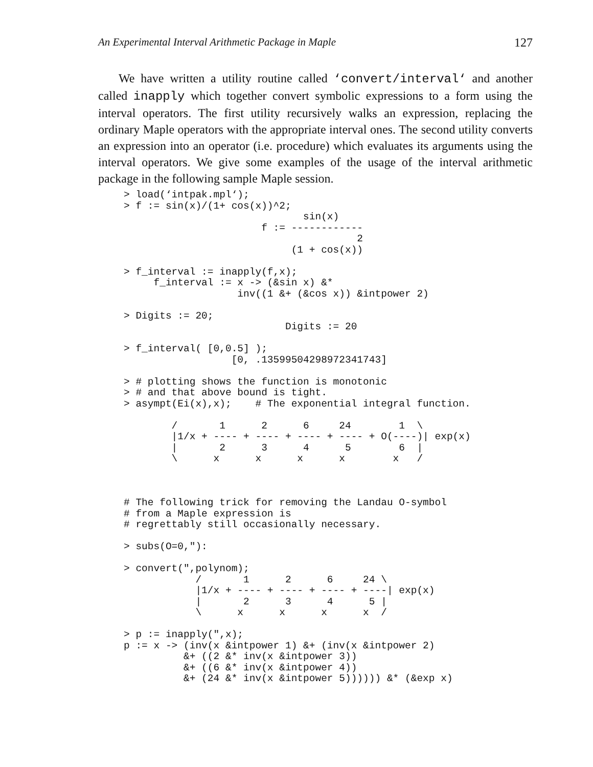An Experimental Interval Arithmetic Package in Maple 127
We have written a utility routine called ‘convert/interval‘ and another called inapply which together convert symbolic expressions to a form using the interval operators. The first utility recursively walks an expression, replacing the ordinary Maple operators with the appropriate interval ones. The second utility converts an expression into an operator (i.e. procedure) which evaluates its arguments using the interval operators. We give some examples of the usage of the interval arithmetic package in the following sample Maple session.
> load(‘intpak.mpl‘);
> f := sin(x)/(1+ cos(x))^2;
                              sin(x)
                       f := ------------
                                       2
                            (1 + cos(x))

> f_interval := inapply(f,x);
     f_interval := x -> (&sin x) &*
                   inv((1 &+ (&cos x)) &intpower 2)

> Digits := 20;
                           Digits := 20

> f_interval( [0,0.5] );
                  [0, .13599504298972341743]

> # plotting shows the function is monotonic
> # and that above bound is tight.
> asympt(Ei(x),x);    # The exponential integral function.

        /       1      2      6     24        1  \
        |1/x + ---- + ---- + ---- + ---- + O(----)| exp(x)
        |       2      3      4      5        6  |
        \      x      x      x      x        x   /



# The following trick for removing the Landau O-symbol
# from a Maple expression is
# regrettably still occasionally necessary.

> subs(O=0,"):

> convert(",polynom);
            /       1      2      6     24 \
            |1/x + ---- + ---- + ---- + ----| exp(x)
            |       2      3      4      5 |
            \      x      x      x      x  /

> p := inapply(",x);
p := x -> (inv(x &intpower 1) &+ (inv(x &intpower 2)
          &+ ((2 &* inv(x &intpower 3))
          &+ ((6 &* inv(x &intpower 4))
          &+ (24 &* inv(x &intpower 5)))))) &* (&exp x)